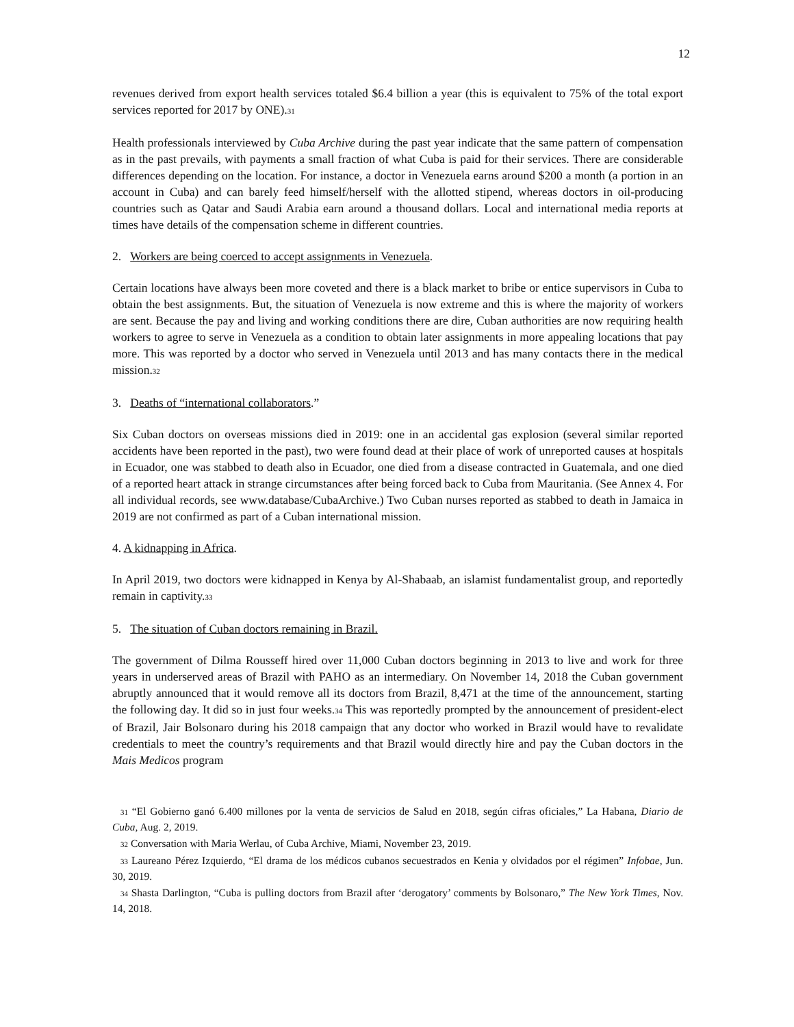12
revenues derived from export health services totaled $6.4 billion a year (this is equivalent to 75% of the total export services reported for 2017 by ONE).<sup>31</sup>
Health professionals interviewed by Cuba Archive during the past year indicate that the same pattern of compensation as in the past prevails, with payments a small fraction of what Cuba is paid for their services. There are considerable differences depending on the location. For instance, a doctor in Venezuela earns around $200 a month (a portion in an account in Cuba) and can barely feed himself/herself with the allotted stipend, whereas doctors in oil-producing countries such as Qatar and Saudi Arabia earn around a thousand dollars. Local and international media reports at times have details of the compensation scheme in different countries.
2. Workers are being coerced to accept assignments in Venezuela.
Certain locations have always been more coveted and there is a black market to bribe or entice supervisors in Cuba to obtain the best assignments. But, the situation of Venezuela is now extreme and this is where the majority of workers are sent. Because the pay and living and working conditions there are dire, Cuban authorities are now requiring health workers to agree to serve in Venezuela as a condition to obtain later assignments in more appealing locations that pay more. This was reported by a doctor who served in Venezuela until 2013 and has many contacts there in the medical mission.<sup>32</sup>
3. Deaths of “international collaborators.”
Six Cuban doctors on overseas missions died in 2019: one in an accidental gas explosion (several similar reported accidents have been reported in the past), two were found dead at their place of work of unreported causes at hospitals in Ecuador, one was stabbed to death also in Ecuador, one died from a disease contracted in Guatemala, and one died of a reported heart attack in strange circumstances after being forced back to Cuba from Mauritania. (See Annex 4. For all individual records, see www.database/CubaArchive.) Two Cuban nurses reported as stabbed to death in Jamaica in 2019 are not confirmed as part of a Cuban international mission.
4. A kidnapping in Africa.
In April 2019, two doctors were kidnapped in Kenya by Al-Shabaab, an islamist fundamentalist group, and reportedly remain in captivity.<sup>33</sup>
5. The situation of Cuban doctors remaining in Brazil.
The government of Dilma Rousseff hired over 11,000 Cuban doctors beginning in 2013 to live and work for three years in underserved areas of Brazil with PAHO as an intermediary. On November 14, 2018 the Cuban government abruptly announced that it would remove all its doctors from Brazil, 8,471 at the time of the announcement, starting the following day. It did so in just four weeks.<sup>34</sup> This was reportedly prompted by the announcement of president-elect of Brazil, Jair Bolsonaro during his 2018 campaign that any doctor who worked in Brazil would have to revalidate credentials to meet the country’s requirements and that Brazil would directly hire and pay the Cuban doctors in the Mais Medicos program
<sup>31</sup> “El Gobierno ganó 6.400 millones por la venta de servicios de Salud en 2018, según cifras oficiales,” La Habana, Diario de Cuba, Aug. 2, 2019.
<sup>32</sup> Conversation with Maria Werlau, of Cuba Archive, Miami, November 23, 2019.
<sup>33</sup> Laureano Pérez Izquierdo, “El drama de los médicos cubanos secuestrados en Kenia y olvidados por el régimen” Infobae, Jun. 30, 2019.
<sup>34</sup> Shasta Darlington, “Cuba is pulling doctors from Brazil after ‘derogatory’ comments by Bolsonaro,” The New York Times, Nov. 14, 2018.